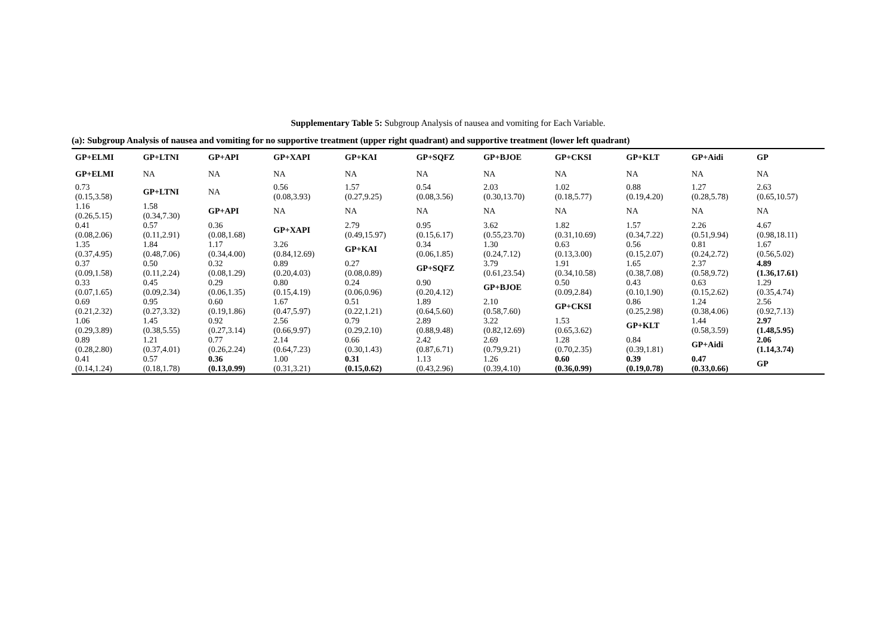Supplementary Table 5: Subgroup Analysis of nausea and vomiting for Each Variable.
(a): Subgroup Analysis of nausea and vomiting for no supportive treatment (upper right quadrant) and supportive treatment (lower left quadrant)
| GP+ELMI | GP+LTNI | GP+API | GP+XAPI | GP+KAI | GP+SQFZ | GP+BJOE | GP+CKSI | GP+KLT | GP+Aidi | GP |
| --- | --- | --- | --- | --- | --- | --- | --- | --- | --- | --- |
| GP+ELMI | NA | NA | NA | NA | NA | NA | NA | NA | NA | NA |
| 0.73 (0.15,3.58) | GP+LTNI | NA | 0.56 (0.08,3.93) | 1.57 (0.27,9.25) | 0.54 (0.08,3.56) | 2.03 (0.30,13.70) | 1.02 (0.18,5.77) | 0.88 (0.19,4.20) | 1.27 (0.28,5.78) | 2.63 (0.65,10.57) |
| 1.16 (0.26,5.15) | 1.58 (0.34,7.30) | GP+API | NA | NA | NA | NA | NA | NA | NA | NA |
| 0.41 (0.08,2.06) | 0.57 (0.11,2.91) | 0.36 (0.08,1.68) | GP+XAPI | 2.79 (0.49,15.97) | 0.95 (0.15,6.17) | 3.62 (0.55,23.70) | 1.82 (0.31,10.69) | 1.57 (0.34,7.22) | 2.26 (0.51,9.94) | 4.67 (0.98,18.11) |
| 1.35 (0.37,4.95) | 1.84 (0.48,7.06) | 1.17 (0.34,4.00) | 3.26 (0.84,12.69) | GP+KAI | 0.34 (0.06,1.85) | 1.30 (0.24,7.12) | 0.63 (0.13,3.00) | 0.56 (0.15,2.07) | 0.81 (0.24,2.72) | 1.67 (0.56,5.02) |
| 0.37 (0.09,1.58) | 0.50 (0.11,2.24) | 0.32 (0.08,1.29) | 0.89 (0.20,4.03) | 0.27 (0.08,0.89) | GP+SQFZ | 3.79 (0.61,23.54) | 1.91 (0.34,10.58) | 1.65 (0.38,7.08) | 2.37 (0.58,9.72) | 4.89 (1.36,17.61) |
| 0.33 (0.07,1.65) | 0.45 (0.09,2.34) | 0.29 (0.06,1.35) | 0.80 (0.15,4.19) | 0.24 (0.06,0.96) | 0.90 (0.20,4.12) | GP+BJOE | 0.50 (0.09,2.84) | 0.43 (0.10,1.90) | 0.63 (0.15,2.62) | 1.29 (0.35,4.74) |
| 0.69 (0.21,2.32) | 0.95 (0.27,3.32) | 0.60 (0.19,1.86) | 1.67 (0.47,5.97) | 0.51 (0.22,1.21) | 1.89 (0.64,5.60) | 2.10 (0.58,7.60) | GP+CKSI | 0.86 (0.25,2.98) | 1.24 (0.38,4.06) | 2.56 (0.92,7.13) |
| 1.06 (0.29,3.89) | 1.45 (0.38,5.55) | 0.92 (0.27,3.14) | 2.56 (0.66,9.97) | 0.79 (0.29,2.10) | 2.89 (0.88,9.48) | 3.22 (0.82,12.69) | 1.53 (0.65,3.62) | GP+KLT | 1.44 (0.58,3.59) | 2.97 (1.48,5.95) |
| 0.89 (0.28,2.80) | 1.21 (0.37,4.01) | 0.77 (0.26,2.24) | 2.14 (0.64,7.23) | 0.66 (0.30,1.43) | 2.42 (0.87,6.71) | 2.69 (0.79,9.21) | 1.28 (0.70,2.35) | 0.84 (0.39,1.81) | GP+Aidi | 2.06 (1.14,3.74) |
| 0.41 (0.14,1.24) | 0.57 (0.18,1.78) | 0.36 (0.13,0.99) | 1.00 (0.31,3.21) | 0.31 (0.15,0.62) | 1.13 (0.43,2.96) | 1.26 (0.39,4.10) | 0.60 (0.36,0.99) | 0.39 (0.19,0.78) | 0.47 (0.33,0.66) | GP |